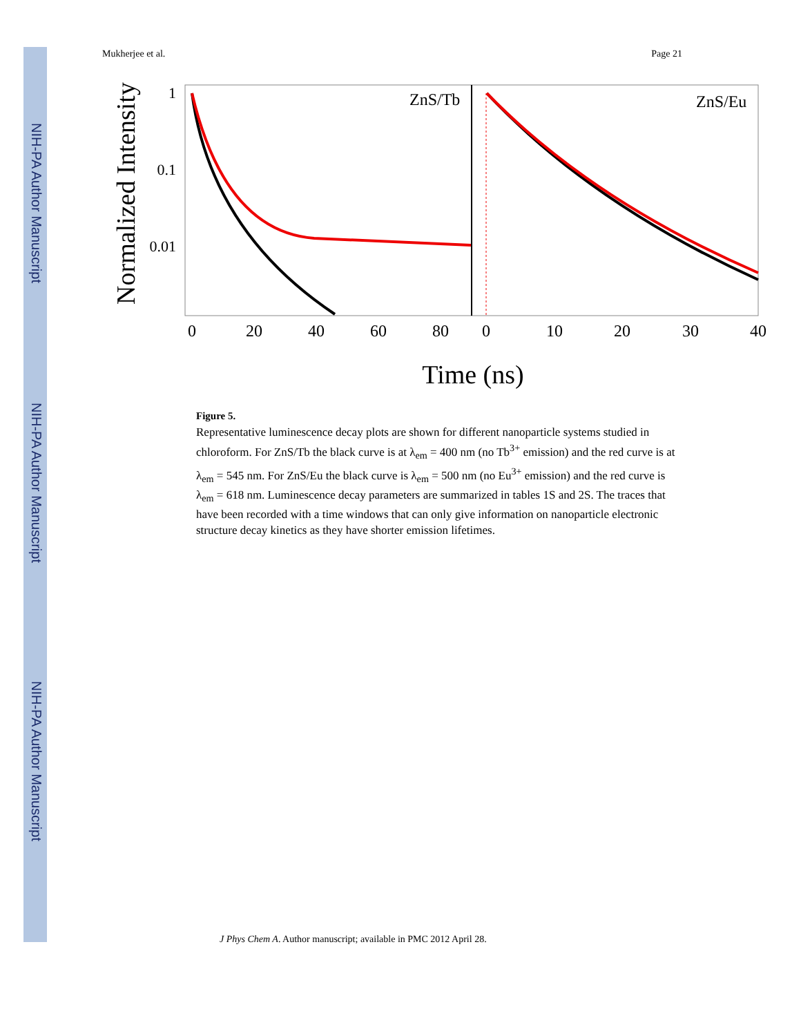NIH-PA Author Manuscript
NIH-PA Author Manuscript
NIH-PA Author Manuscript
Mukherjee et al. Page 21
Normalized Intensity
1
0.1
0.01
ZnS/Tb
ZnS/Eu
0
20
40
60
80
0
10
20
30
40
Time (ns)
Figure 5.
Representative luminescence decay plots are shown for different nanoparticle systems studied in chloroform. For ZnS/Tb the black curve is at λ<sub>em</sub> = 400 nm (no Tb<sup>3+</sup> emission) and the red curve is at λ<sub>em</sub> = 545 nm. For ZnS/Eu the black curve is λ<sub>em</sub> = 500 nm (no Eu<sup>3+</sup> emission) and the red curve is λ<sub>em</sub> = 618 nm. Luminescence decay parameters are summarized in tables 1S and 2S. The traces that have been recorded with a time windows that can only give information on nanoparticle electronic structure decay kinetics as they have shorter emission lifetimes.
J Phys Chem A. Author manuscript; available in PMC 2012 April 28.